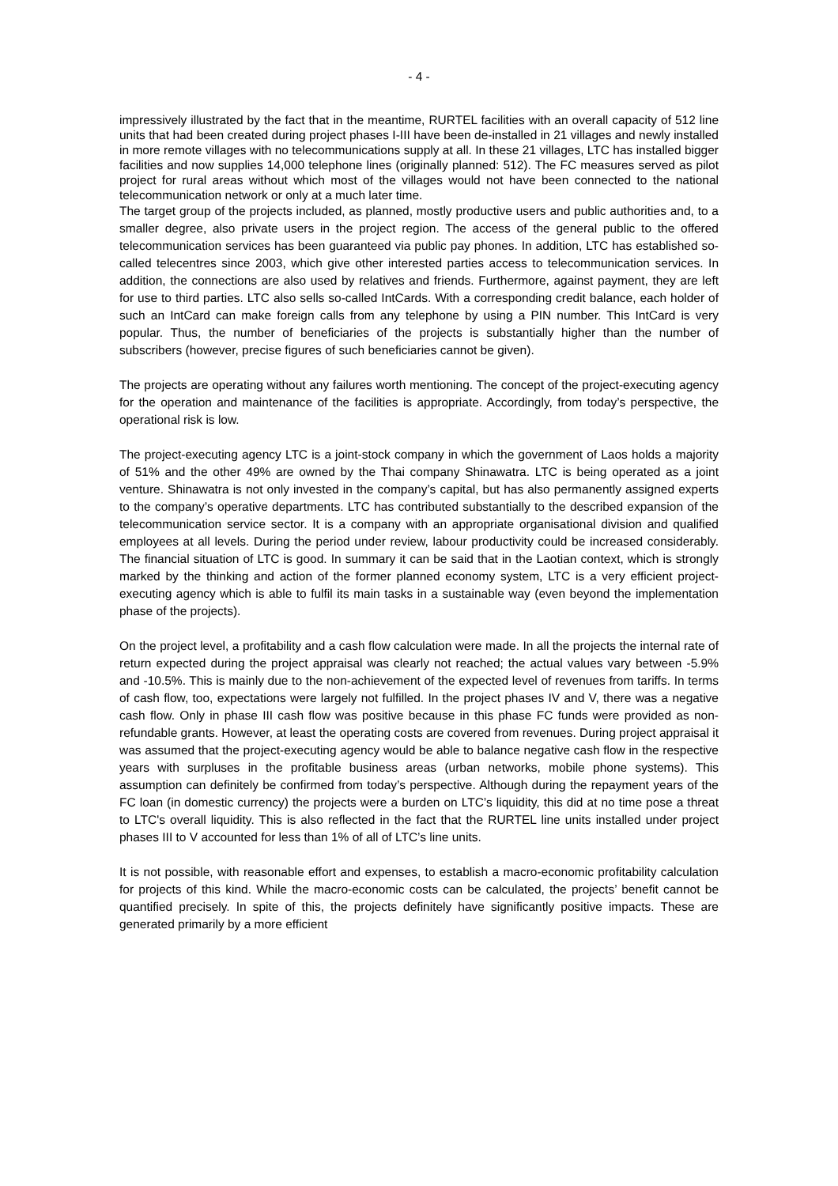- 4 -
impressively illustrated by the fact that in the meantime, RURTEL facilities with an overall capacity of 512 line units that had been created during project phases I-III have been de-installed in 21 villages and newly installed in more remote villages with no telecommunications supply at all. In these 21 villages, LTC has installed bigger facilities and now supplies 14,000 telephone lines (originally planned: 512). The FC measures served as pilot project for rural areas without which most of the villages would not have been connected to the national telecommunication network or only at a much later time.
The target group of the projects included, as planned, mostly productive users and public authorities and, to a smaller degree, also private users in the project region. The access of the general public to the offered telecommunication services has been guaranteed via public pay phones. In addition, LTC has established so-called telecentres since 2003, which give other interested parties access to telecommunication services. In addition, the connections are also used by relatives and friends. Furthermore, against payment, they are left for use to third parties. LTC also sells so-called IntCards. With a corresponding credit balance, each holder of such an IntCard can make foreign calls from any telephone by using a PIN number. This IntCard is very popular. Thus, the number of beneficiaries of the projects is substantially higher than the number of subscribers (however, precise figures of such beneficiaries cannot be given).
The projects are operating without any failures worth mentioning. The concept of the project-executing agency for the operation and maintenance of the facilities is appropriate. Accordingly, from today’s perspective, the operational risk is low.
The project-executing agency LTC is a joint-stock company in which the government of Laos holds a majority of 51% and the other 49% are owned by the Thai company Shinawatra. LTC is being operated as a joint venture. Shinawatra is not only invested in the company’s capital, but has also permanently assigned experts to the company’s operative departments. LTC has contributed substantially to the described expansion of the telecommunication service sector. It is a company with an appropriate organisational division and qualified employees at all levels. During the period under review, labour productivity could be increased considerably. The financial situation of LTC is good. In summary it can be said that in the Laotian context, which is strongly marked by the thinking and action of the former planned economy system, LTC is a very efficient project-executing agency which is able to fulfil its main tasks in a sustainable way (even beyond the implementation phase of the projects).
On the project level, a profitability and a cash flow calculation were made. In all the projects the internal rate of return expected during the project appraisal was clearly not reached; the actual values vary between -5.9% and -10.5%. This is mainly due to the non-achievement of the expected level of revenues from tariffs. In terms of cash flow, too, expectations were largely not fulfilled. In the project phases IV and V, there was a negative cash flow. Only in phase III cash flow was positive because in this phase FC funds were provided as non-refundable grants. However, at least the operating costs are covered from revenues. During project appraisal it was assumed that the project-executing agency would be able to balance negative cash flow in the respective years with surpluses in the profitable business areas (urban networks, mobile phone systems). This assumption can definitely be confirmed from today’s perspective. Although during the repayment years of the FC loan (in domestic currency) the projects were a burden on LTC’s liquidity, this did at no time pose a threat to LTC's overall liquidity. This is also reflected in the fact that the RURTEL line units installed under project phases III to V accounted for less than 1% of all of LTC’s line units.
It is not possible, with reasonable effort and expenses, to establish a macro-economic profitability calculation for projects of this kind. While the macro-economic costs can be calculated, the projects’ benefit cannot be quantified precisely. In spite of this, the projects definitely have significantly positive impacts. These are generated primarily by a more efficient